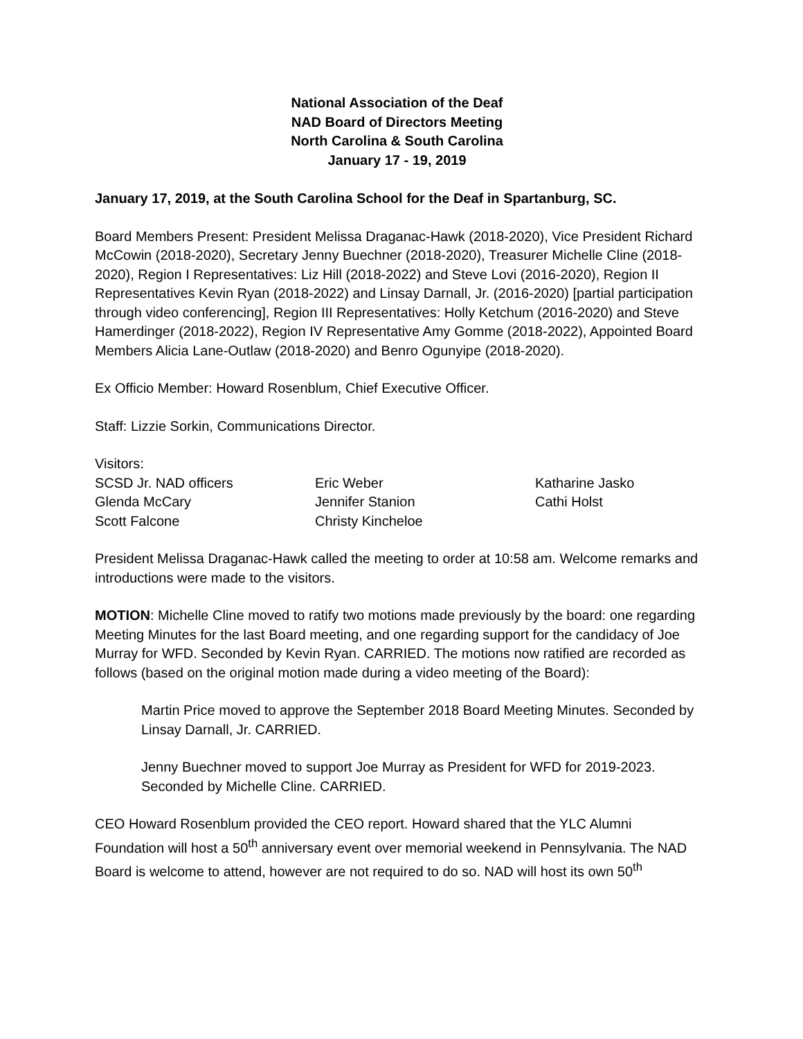National Association of the Deaf
NAD Board of Directors Meeting
North Carolina & South Carolina
January 17 - 19, 2019
January 17, 2019, at the South Carolina School for the Deaf in Spartanburg, SC.
Board Members Present: President Melissa Draganac-Hawk (2018-2020), Vice President Richard McCowin (2018-2020), Secretary Jenny Buechner (2018-2020), Treasurer Michelle Cline (2018-2020), Region I Representatives: Liz Hill (2018-2022) and Steve Lovi (2016-2020), Region II Representatives Kevin Ryan (2018-2022) and Linsay Darnall, Jr. (2016-2020) [partial participation through video conferencing], Region III Representatives: Holly Ketchum (2016-2020) and Steve Hamerdinger (2018-2022), Region IV Representative Amy Gomme (2018-2022), Appointed Board Members Alicia Lane-Outlaw (2018-2020) and Benro Ogunyipe (2018-2020).
Ex Officio Member: Howard Rosenblum, Chief Executive Officer.
Staff: Lizzie Sorkin, Communications Director.
Visitors:
SCSD Jr. NAD officers
Eric Weber
Katharine Jasko
Glenda McCary
Jennifer Stanion
Cathi Holst
Scott Falcone
Christy Kincheloe
President Melissa Draganac-Hawk called the meeting to order at 10:58 am. Welcome remarks and introductions were made to the visitors.
MOTION: Michelle Cline moved to ratify two motions made previously by the board: one regarding Meeting Minutes for the last Board meeting, and one regarding support for the candidacy of Joe Murray for WFD. Seconded by Kevin Ryan. CARRIED. The motions now ratified are recorded as follows (based on the original motion made during a video meeting of the Board):
Martin Price moved to approve the September 2018 Board Meeting Minutes. Seconded by Linsay Darnall, Jr. CARRIED.
Jenny Buechner moved to support Joe Murray as President for WFD for 2019-2023. Seconded by Michelle Cline. CARRIED.
CEO Howard Rosenblum provided the CEO report. Howard shared that the YLC Alumni Foundation will host a 50<sup>th</sup> anniversary event over memorial weekend in Pennsylvania. The NAD Board is welcome to attend, however are not required to do so. NAD will host its own 50<sup>th</sup>